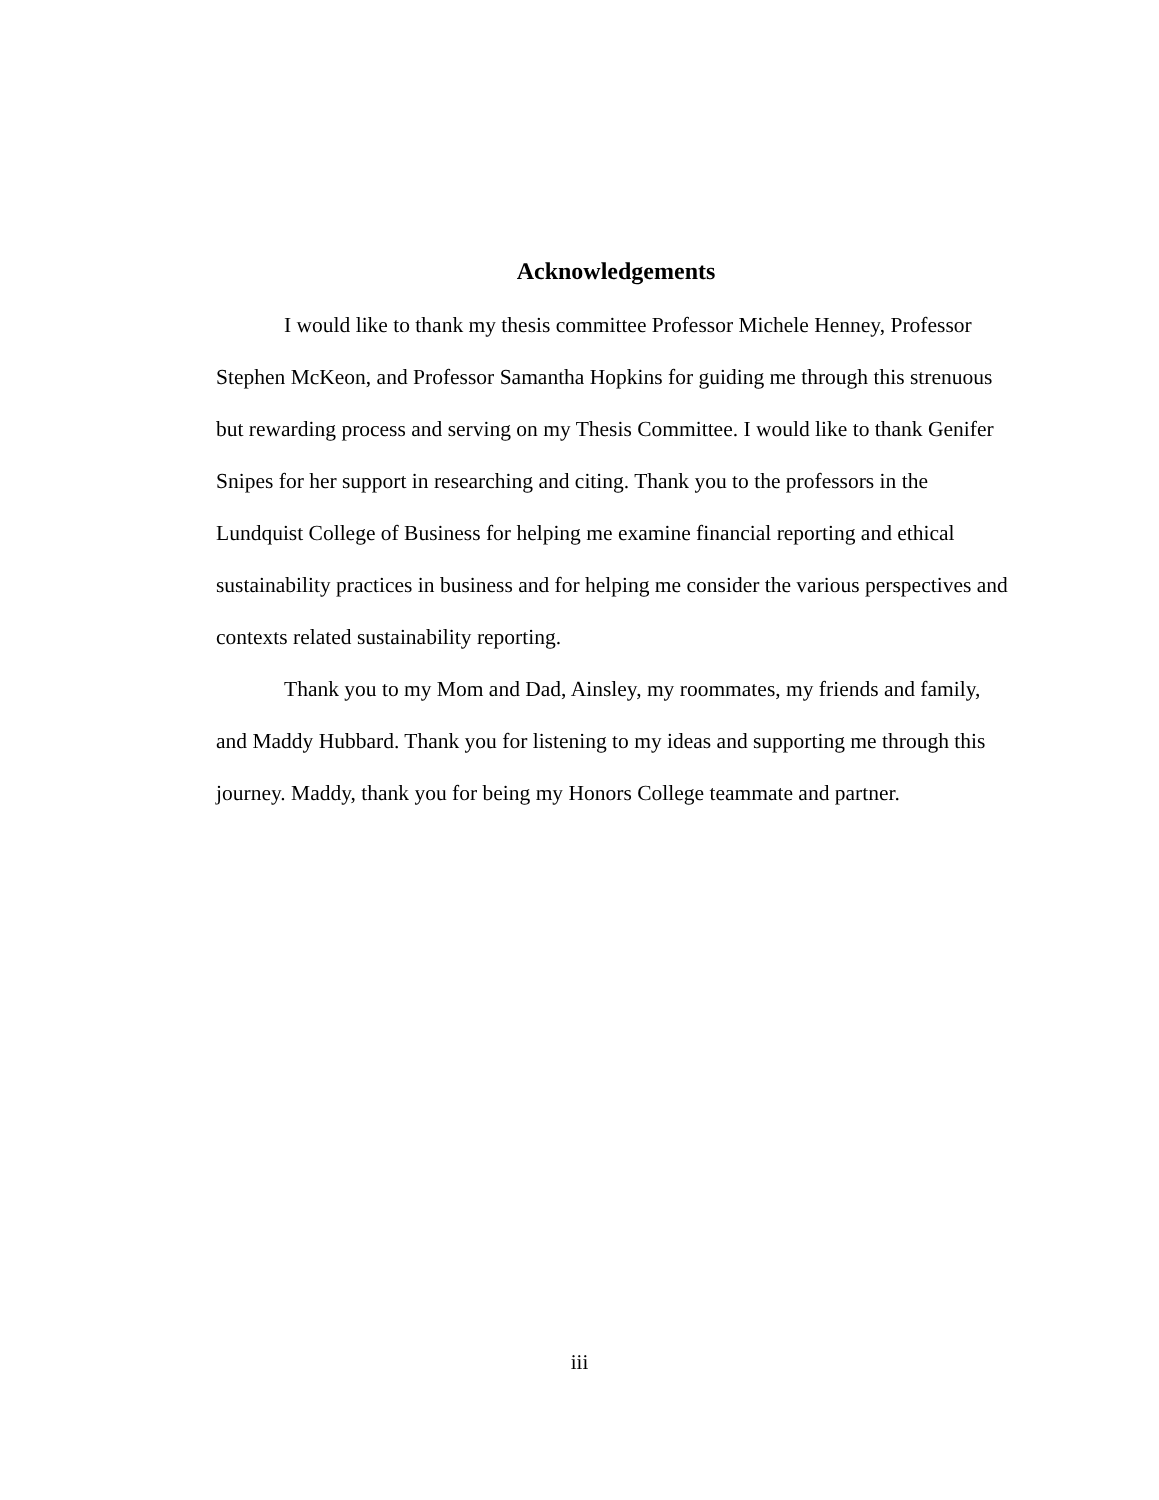Acknowledgements
I would like to thank my thesis committee Professor Michele Henney, Professor Stephen McKeon, and Professor Samantha Hopkins for guiding me through this strenuous but rewarding process and serving on my Thesis Committee. I would like to thank Genifer Snipes for her support in researching and citing. Thank you to the professors in the Lundquist College of Business for helping me examine financial reporting and ethical sustainability practices in business and for helping me consider the various perspectives and contexts related sustainability reporting.
Thank you to my Mom and Dad, Ainsley, my roommates, my friends and family, and Maddy Hubbard. Thank you for listening to my ideas and supporting me through this journey. Maddy, thank you for being my Honors College teammate and partner.
iii